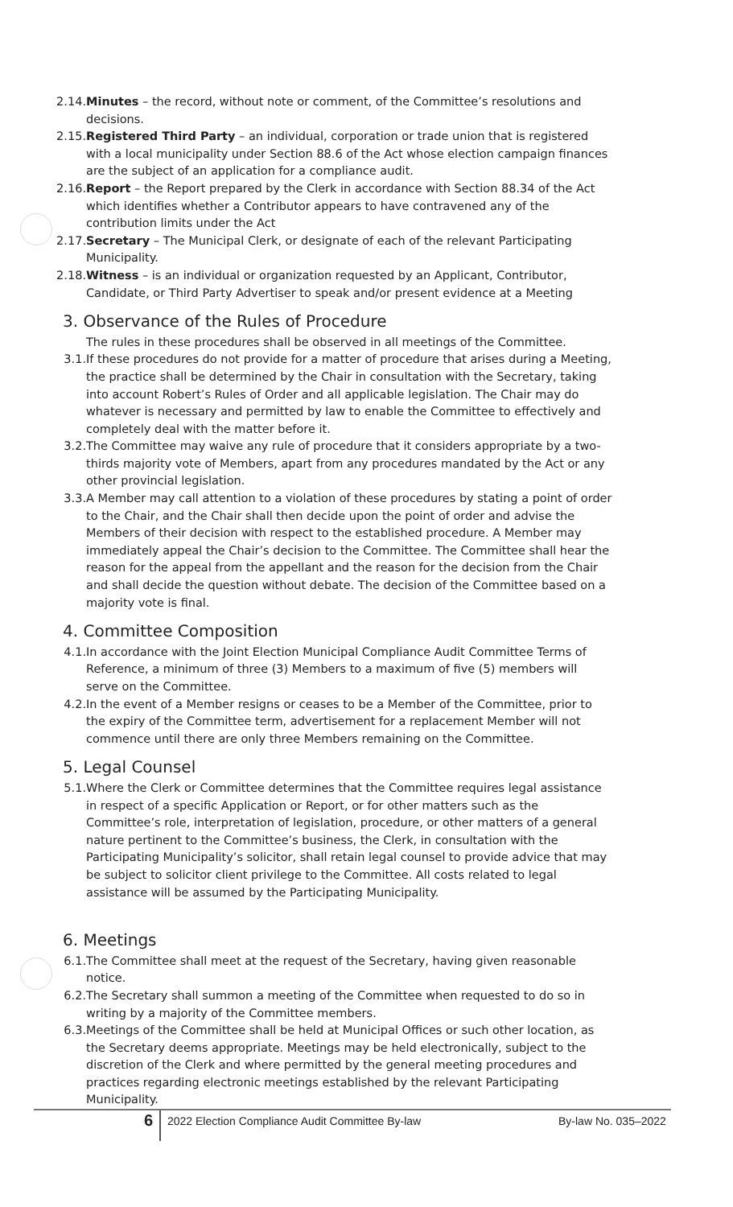2.14. Minutes – the record, without note or comment, of the Committee’s resolutions and decisions.
2.15. Registered Third Party – an individual, corporation or trade union that is registered with a local municipality under Section 88.6 of the Act whose election campaign finances are the subject of an application for a compliance audit.
2.16. Report – the Report prepared by the Clerk in accordance with Section 88.34 of the Act which identifies whether a Contributor appears to have contravened any of the contribution limits under the Act
2.17. Secretary – The Municipal Clerk, or designate of each of the relevant Participating Municipality.
2.18. Witness – is an individual or organization requested by an Applicant, Contributor, Candidate, or Third Party Advertiser to speak and/or present evidence at a Meeting
3. Observance of the Rules of Procedure
The rules in these procedures shall be observed in all meetings of the Committee.
3.1. If these procedures do not provide for a matter of procedure that arises during a Meeting, the practice shall be determined by the Chair in consultation with the Secretary, taking into account Robert’s Rules of Order and all applicable legislation. The Chair may do whatever is necessary and permitted by law to enable the Committee to effectively and completely deal with the matter before it.
3.2. The Committee may waive any rule of procedure that it considers appropriate by a two-thirds majority vote of Members, apart from any procedures mandated by the Act or any other provincial legislation.
3.3. A Member may call attention to a violation of these procedures by stating a point of order to the Chair, and the Chair shall then decide upon the point of order and advise the Members of their decision with respect to the established procedure. A Member may immediately appeal the Chair’s decision to the Committee. The Committee shall hear the reason for the appeal from the appellant and the reason for the decision from the Chair and shall decide the question without debate. The decision of the Committee based on a majority vote is final.
4. Committee Composition
4.1. In accordance with the Joint Election Municipal Compliance Audit Committee Terms of Reference, a minimum of three (3) Members to a maximum of five (5) members will serve on the Committee.
4.2. In the event of a Member resigns or ceases to be a Member of the Committee, prior to the expiry of the Committee term, advertisement for a replacement Member will not commence until there are only three Members remaining on the Committee.
5. Legal Counsel
5.1. Where the Clerk or Committee determines that the Committee requires legal assistance in respect of a specific Application or Report, or for other matters such as the Committee’s role, interpretation of legislation, procedure, or other matters of a general nature pertinent to the Committee’s business, the Clerk, in consultation with the Participating Municipality’s solicitor, shall retain legal counsel to provide advice that may be subject to solicitor client privilege to the Committee. All costs related to legal assistance will be assumed by the Participating Municipality.
6. Meetings
6.1. The Committee shall meet at the request of the Secretary, having given reasonable notice.
6.2. The Secretary shall summon a meeting of the Committee when requested to do so in writing by a majority of the Committee members.
6.3. Meetings of the Committee shall be held at Municipal Offices or such other location, as the Secretary deems appropriate. Meetings may be held electronically, subject to the discretion of the Clerk and where permitted by the general meeting procedures and practices regarding electronic meetings established by the relevant Participating Municipality.
6 2022 Election Compliance Audit Committee By-law By-law No. 035–2022